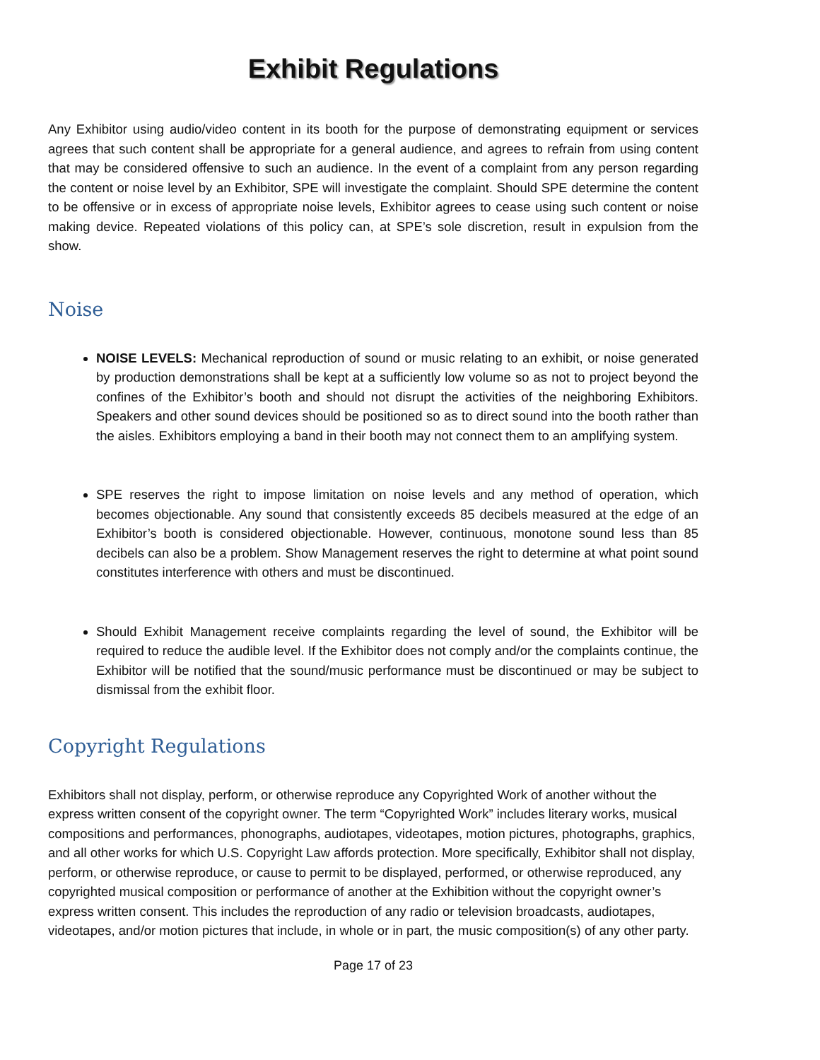Exhibit Regulations
Any Exhibitor using audio/video content in its booth for the purpose of demonstrating equipment or services agrees that such content shall be appropriate for a general audience, and agrees to refrain from using content that may be considered offensive to such an audience. In the event of a complaint from any person regarding the content or noise level by an Exhibitor, SPE will investigate the complaint. Should SPE determine the content to be offensive or in excess of appropriate noise levels, Exhibitor agrees to cease using such content or noise making device. Repeated violations of this policy can, at SPE’s sole discretion, result in expulsion from the show.
Noise
NOISE LEVELS: Mechanical reproduction of sound or music relating to an exhibit, or noise generated by production demonstrations shall be kept at a sufficiently low volume so as not to project beyond the confines of the Exhibitor’s booth and should not disrupt the activities of the neighboring Exhibitors. Speakers and other sound devices should be positioned so as to direct sound into the booth rather than the aisles. Exhibitors employing a band in their booth may not connect them to an amplifying system.
SPE reserves the right to impose limitation on noise levels and any method of operation, which becomes objectionable. Any sound that consistently exceeds 85 decibels measured at the edge of an Exhibitor’s booth is considered objectionable. However, continuous, monotone sound less than 85 decibels can also be a problem. Show Management reserves the right to determine at what point sound constitutes interference with others and must be discontinued.
Should Exhibit Management receive complaints regarding the level of sound, the Exhibitor will be required to reduce the audible level. If the Exhibitor does not comply and/or the complaints continue, the Exhibitor will be notified that the sound/music performance must be discontinued or may be subject to dismissal from the exhibit floor.
Copyright Regulations
Exhibitors shall not display, perform, or otherwise reproduce any Copyrighted Work of another without the express written consent of the copyright owner. The term “Copyrighted Work” includes literary works, musical compositions and performances, phonographs, audiotapes, videotapes, motion pictures, photographs, graphics, and all other works for which U.S. Copyright Law affords protection. More specifically, Exhibitor shall not display, perform, or otherwise reproduce, or cause to permit to be displayed, performed, or otherwise reproduced, any copyrighted musical composition or performance of another at the Exhibition without the copyright owner’s express written consent. This includes the reproduction of any radio or television broadcasts, audiotapes, videotapes, and/or motion pictures that include, in whole or in part, the music composition(s) of any other party.
Page 17 of 23